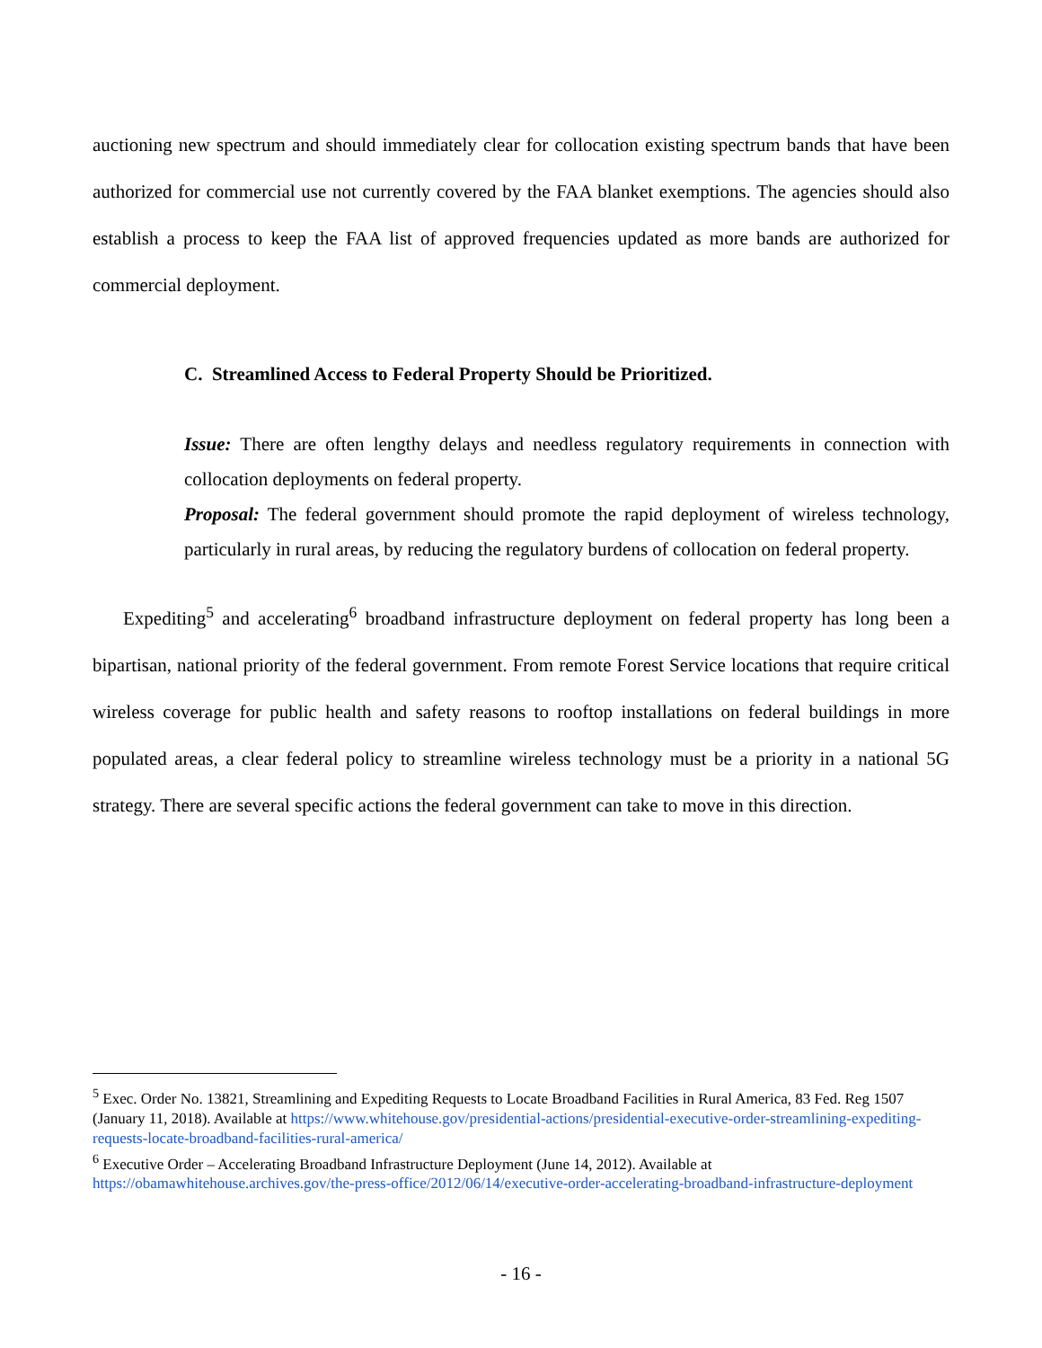auctioning new spectrum and should immediately clear for collocation existing spectrum bands that have been authorized for commercial use not currently covered by the FAA blanket exemptions. The agencies should also establish a process to keep the FAA list of approved frequencies updated as more bands are authorized for commercial deployment.
C. Streamlined Access to Federal Property Should be Prioritized.
Issue: There are often lengthy delays and needless regulatory requirements in connection with collocation deployments on federal property.
Proposal: The federal government should promote the rapid deployment of wireless technology, particularly in rural areas, by reducing the regulatory burdens of collocation on federal property.
Expediting<sup>5</sup> and accelerating<sup>6</sup> broadband infrastructure deployment on federal property has long been a bipartisan, national priority of the federal government. From remote Forest Service locations that require critical wireless coverage for public health and safety reasons to rooftop installations on federal buildings in more populated areas, a clear federal policy to streamline wireless technology must be a priority in a national 5G strategy. There are several specific actions the federal government can take to move in this direction.
<sup>5</sup> Exec. Order No. 13821, Streamlining and Expediting Requests to Locate Broadband Facilities in Rural America, 83 Fed. Reg 1507 (January 11, 2018). Available at https://www.whitehouse.gov/presidential-actions/presidential-executive-order-streamlining-expediting-requests-locate-broadband-facilities-rural-america/
<sup>6</sup> Executive Order – Accelerating Broadband Infrastructure Deployment (June 14, 2012). Available at https://obamawhitehouse.archives.gov/the-press-office/2012/06/14/executive-order-accelerating-broadband-infrastructure-deployment
- 16 -